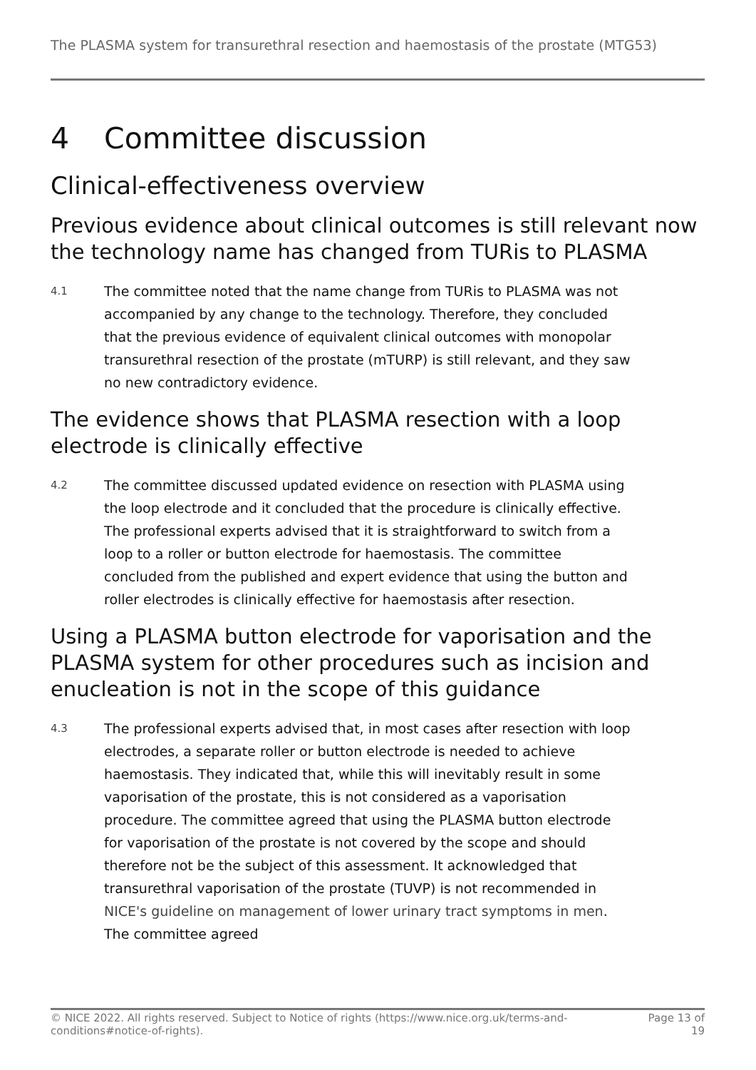The PLASMA system for transurethral resection and haemostasis of the prostate (MTG53)
4 Committee discussion
Clinical-effectiveness overview
Previous evidence about clinical outcomes is still relevant now the technology name has changed from TURis to PLASMA
4.1
The committee noted that the name change from TURis to PLASMA was not accompanied by any change to the technology. Therefore, they concluded that the previous evidence of equivalent clinical outcomes with monopolar transurethral resection of the prostate (mTURP) is still relevant, and they saw no new contradictory evidence.
The evidence shows that PLASMA resection with a loop electrode is clinically effective
4.2
The committee discussed updated evidence on resection with PLASMA using the loop electrode and it concluded that the procedure is clinically effective. The professional experts advised that it is straightforward to switch from a loop to a roller or button electrode for haemostasis. The committee concluded from the published and expert evidence that using the button and roller electrodes is clinically effective for haemostasis after resection.
Using a PLASMA button electrode for vaporisation and the PLASMA system for other procedures such as incision and enucleation is not in the scope of this guidance
4.3
The professional experts advised that, in most cases after resection with loop electrodes, a separate roller or button electrode is needed to achieve haemostasis. They indicated that, while this will inevitably result in some vaporisation of the prostate, this is not considered as a vaporisation procedure. The committee agreed that using the PLASMA button electrode for vaporisation of the prostate is not covered by the scope and should therefore not be the subject of this assessment. It acknowledged that transurethral vaporisation of the prostate (TUVP) is not recommended in NICE's guideline on management of lower urinary tract symptoms in men. The committee agreed
© NICE 2022. All rights reserved. Subject to Notice of rights (https://www.nice.org.uk/terms-and-
conditions#notice-of-rights).
Page 13 of
19